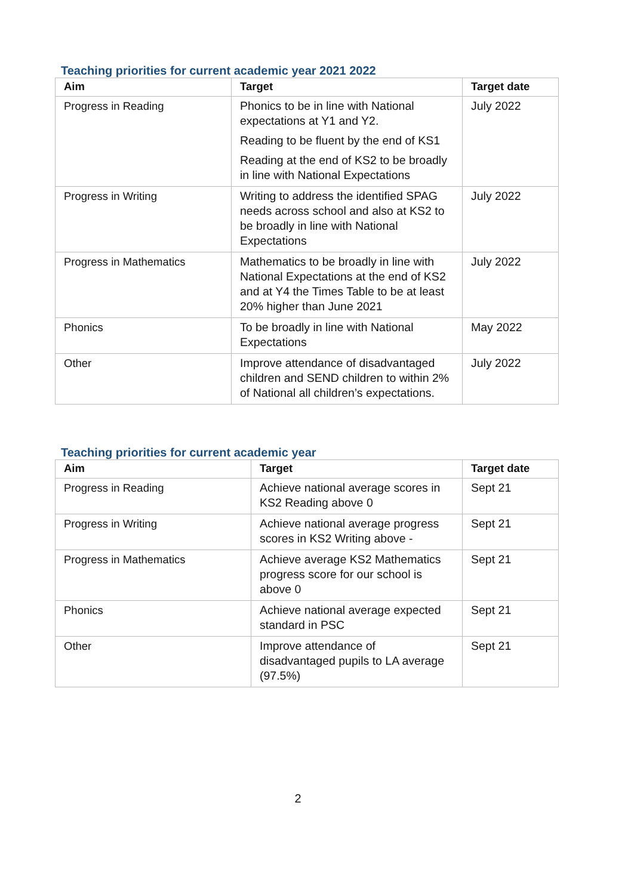Teaching priorities for current academic year 2021 2022
| Aim | Target | Target date |
| --- | --- | --- |
| Progress in Reading | Phonics to be in line with National expectations at Y1 and Y2. Reading to be fluent by the end of KS1 Reading at the end of KS2 to be broadly in line with National Expectations | July 2022 |
| Progress in Writing | Writing to address the identified SPAG needs across school and also at KS2 to be broadly in line with National Expectations | July 2022 |
| Progress in Mathematics | Mathematics to be broadly in line with National Expectations at the end of KS2 and at Y4 the Times Table to be at least 20% higher than June 2021 | July 2022 |
| Phonics | To be broadly in line with National Expectations | May 2022 |
| Other | Improve attendance of disadvantaged children and SEND children to within 2% of National all children’s expectations. | July 2022 |
Teaching priorities for current academic year
| Aim | Target | Target date |
| --- | --- | --- |
| Progress in Reading | Achieve national average scores in KS2 Reading above 0 | Sept 21 |
| Progress in Writing | Achieve national average progress scores in KS2 Writing above - | Sept 21 |
| Progress in Mathematics | Achieve average KS2 Mathematics progress score for our school is above 0 | Sept 21 |
| Phonics | Achieve national average expected standard in PSC | Sept 21 |
| Other | Improve attendance of disadvantaged pupils to LA average (97.5%) | Sept 21 |
2